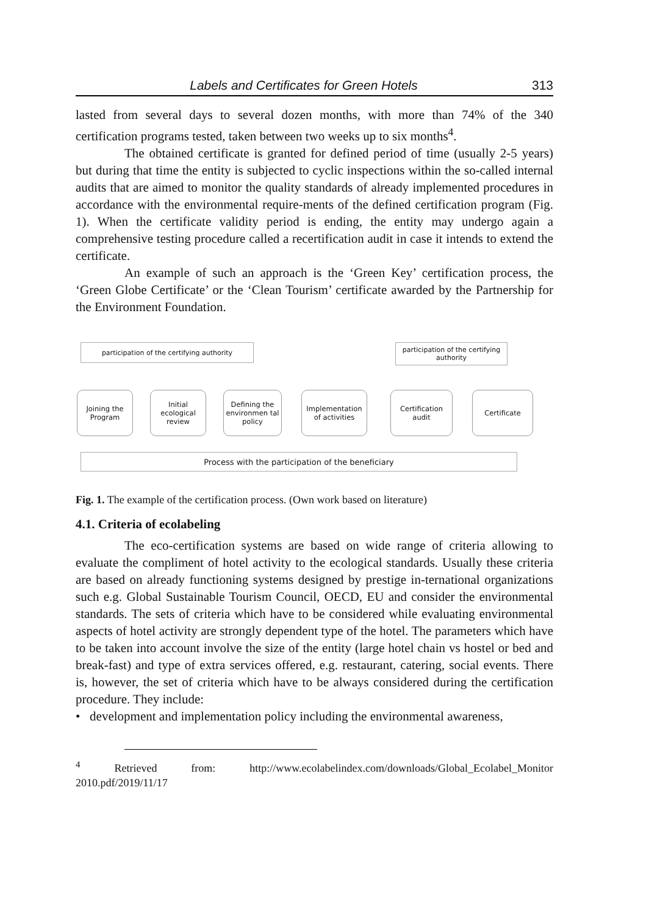Labels and Certificates for Green Hotels 313
lasted from several days to several dozen months, with more than 74% of the 340 certification programs tested, taken between two weeks up to six months<sup>4</sup>.
The obtained certificate is granted for defined period of time (usually 2-5 years) but during that time the entity is subjected to cyclic inspections within the so-called internal audits that are aimed to monitor the quality standards of already implemented procedures in accordance with the environmental require-ments of the defined certification program (Fig. 1). When the certificate validity period is ending, the entity may undergo again a comprehensive testing procedure called a recertification audit in case it intends to extend the certificate.
An example of such an approach is the ‘Green Key’ certification process, the ‘Green Globe Certificate’ or the ‘Clean Tourism’ certificate awarded by the Partnership for the Environment Foundation.
participation of the certifying authority
participation of the certifying authority
Joining the Program
Initial ecological review
Defining the environmen tal policy
Implementation of activities
Certification audit
Certificate
Process with the participation of the beneficiary
Fig. 1. The example of the certification process. (Own work based on literature)
4.1. Criteria of ecolabeling
The eco-certification systems are based on wide range of criteria allowing to evaluate the compliment of hotel activity to the ecological standards. Usually these criteria are based on already functioning systems designed by prestige in-ternational organizations such e.g. Global Sustainable Tourism Council, OECD, EU and consider the environmental standards. The sets of criteria which have to be considered while evaluating environmental aspects of hotel activity are strongly dependent type of the hotel. The parameters which have to be taken into account involve the size of the entity (large hotel chain vs hostel or bed and break-fast) and type of extra services offered, e.g. restaurant, catering, social events. There is, however, the set of criteria which have to be always considered during the certification procedure. They include:
• development and implementation policy including the environmental awareness,
<sup>4</sup> Retrieved from: http://www.ecolabelindex.com/downloads/Global_Ecolabel_Monitor 2010.pdf/2019/11/17